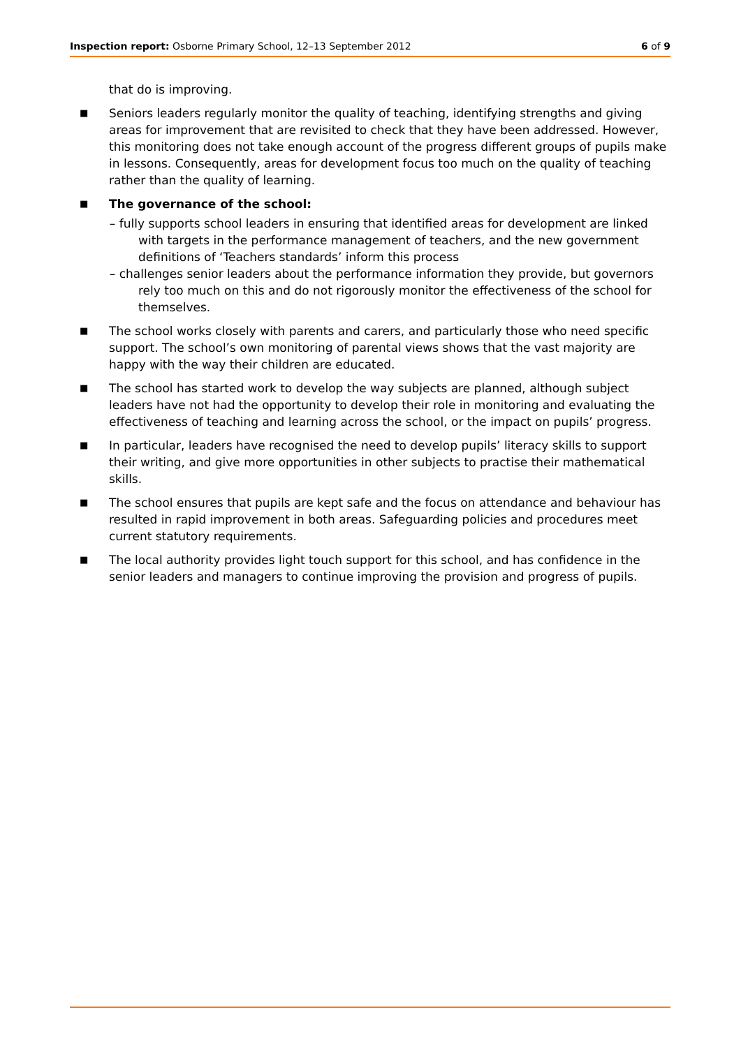Inspection report: Osborne Primary School, 12–13 September 2012 6 of 9
that do is improving.
■
Seniors leaders regularly monitor the quality of teaching, identifying strengths and giving areas for improvement that are revisited to check that they have been addressed. However, this monitoring does not take enough account of the progress different groups of pupils make in lessons. Consequently, areas for development focus too much on the quality of teaching rather than the quality of learning.
■
The governance of the school:
– fully supports school leaders in ensuring that identified areas for development are linked with targets in the performance management of teachers, and the new government definitions of ‘Teachers standards’ inform this process
– challenges senior leaders about the performance information they provide, but governors rely too much on this and do not rigorously monitor the effectiveness of the school for themselves.
■
The school works closely with parents and carers, and particularly those who need specific support. The school’s own monitoring of parental views shows that the vast majority are happy with the way their children are educated.
■
The school has started work to develop the way subjects are planned, although subject leaders have not had the opportunity to develop their role in monitoring and evaluating the effectiveness of teaching and learning across the school, or the impact on pupils’ progress.
■
In particular, leaders have recognised the need to develop pupils’ literacy skills to support their writing, and give more opportunities in other subjects to practise their mathematical skills.
■
The school ensures that pupils are kept safe and the focus on attendance and behaviour has resulted in rapid improvement in both areas. Safeguarding policies and procedures meet current statutory requirements.
■
The local authority provides light touch support for this school, and has confidence in the senior leaders and managers to continue improving the provision and progress of pupils.